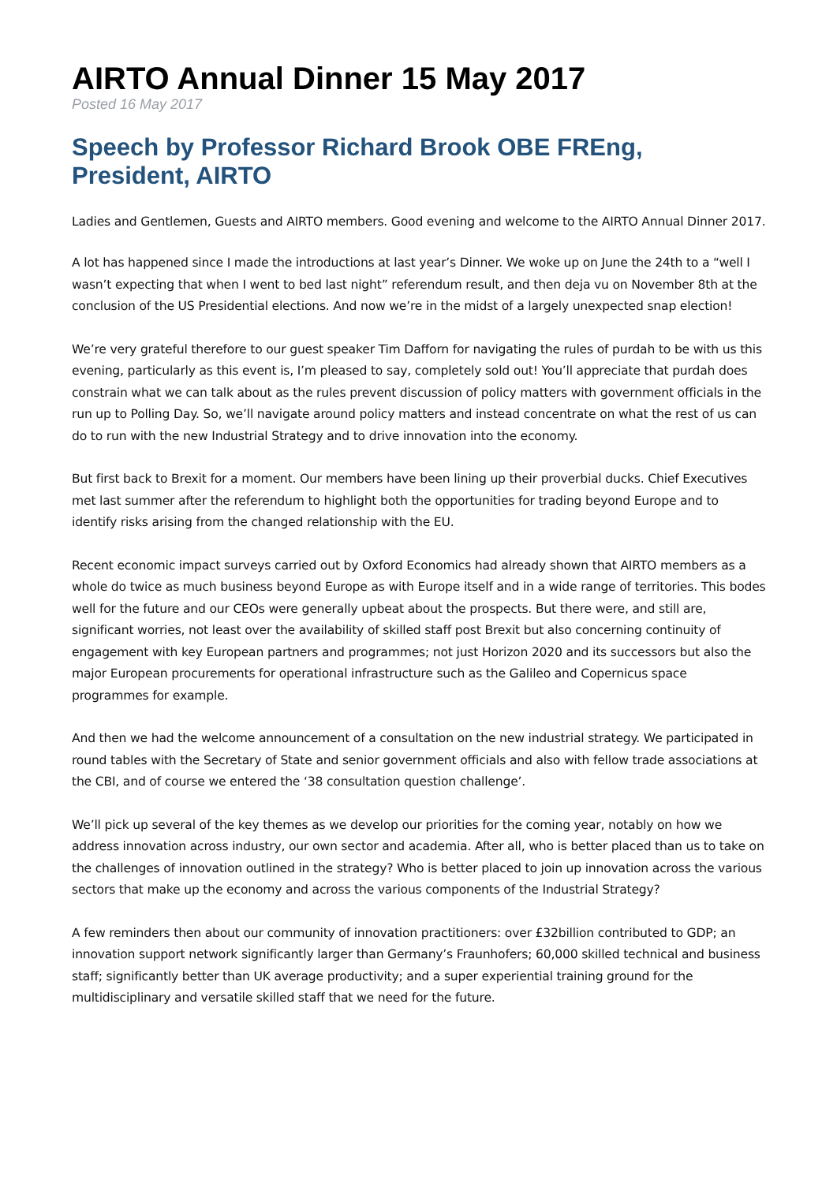AIRTO Annual Dinner 15 May 2017
Posted 16 May 2017
Speech by Professor Richard Brook OBE FREng, President, AIRTO
Ladies and Gentlemen, Guests and AIRTO members. Good evening and welcome to the AIRTO Annual Dinner 2017.
A lot has happened since I made the introductions at last year’s Dinner. We woke up on June the 24th to a “well I wasn’t expecting that when I went to bed last night” referendum result, and then deja vu on November 8th at the conclusion of the US Presidential elections. And now we’re in the midst of a largely unexpected snap election!
We’re very grateful therefore to our guest speaker Tim Dafforn for navigating the rules of purdah to be with us this evening, particularly as this event is, I’m pleased to say, completely sold out! You’ll appreciate that purdah does constrain what we can talk about as the rules prevent discussion of policy matters with government officials in the run up to Polling Day. So, we’ll navigate around policy matters and instead concentrate on what the rest of us can do to run with the new Industrial Strategy and to drive innovation into the economy.
But first back to Brexit for a moment. Our members have been lining up their proverbial ducks. Chief Executives met last summer after the referendum to highlight both the opportunities for trading beyond Europe and to identify risks arising from the changed relationship with the EU.
Recent economic impact surveys carried out by Oxford Economics had already shown that AIRTO members as a whole do twice as much business beyond Europe as with Europe itself and in a wide range of territories. This bodes well for the future and our CEOs were generally upbeat about the prospects. But there were, and still are, significant worries, not least over the availability of skilled staff post Brexit but also concerning continuity of engagement with key European partners and programmes; not just Horizon 2020 and its successors but also the major European procurements for operational infrastructure such as the Galileo and Copernicus space programmes for example.
And then we had the welcome announcement of a consultation on the new industrial strategy. We participated in round tables with the Secretary of State and senior government officials and also with fellow trade associations at the CBI, and of course we entered the ‘38 consultation question challenge’.
We’ll pick up several of the key themes as we develop our priorities for the coming year, notably on how we address innovation across industry, our own sector and academia. After all, who is better placed than us to take on the challenges of innovation outlined in the strategy? Who is better placed to join up innovation across the various sectors that make up the economy and across the various components of the Industrial Strategy?
A few reminders then about our community of innovation practitioners: over £32billion contributed to GDP; an innovation support network significantly larger than Germany’s Fraunhofers; 60,000 skilled technical and business staff; significantly better than UK average productivity; and a super experiential training ground for the multidisciplinary and versatile skilled staff that we need for the future.